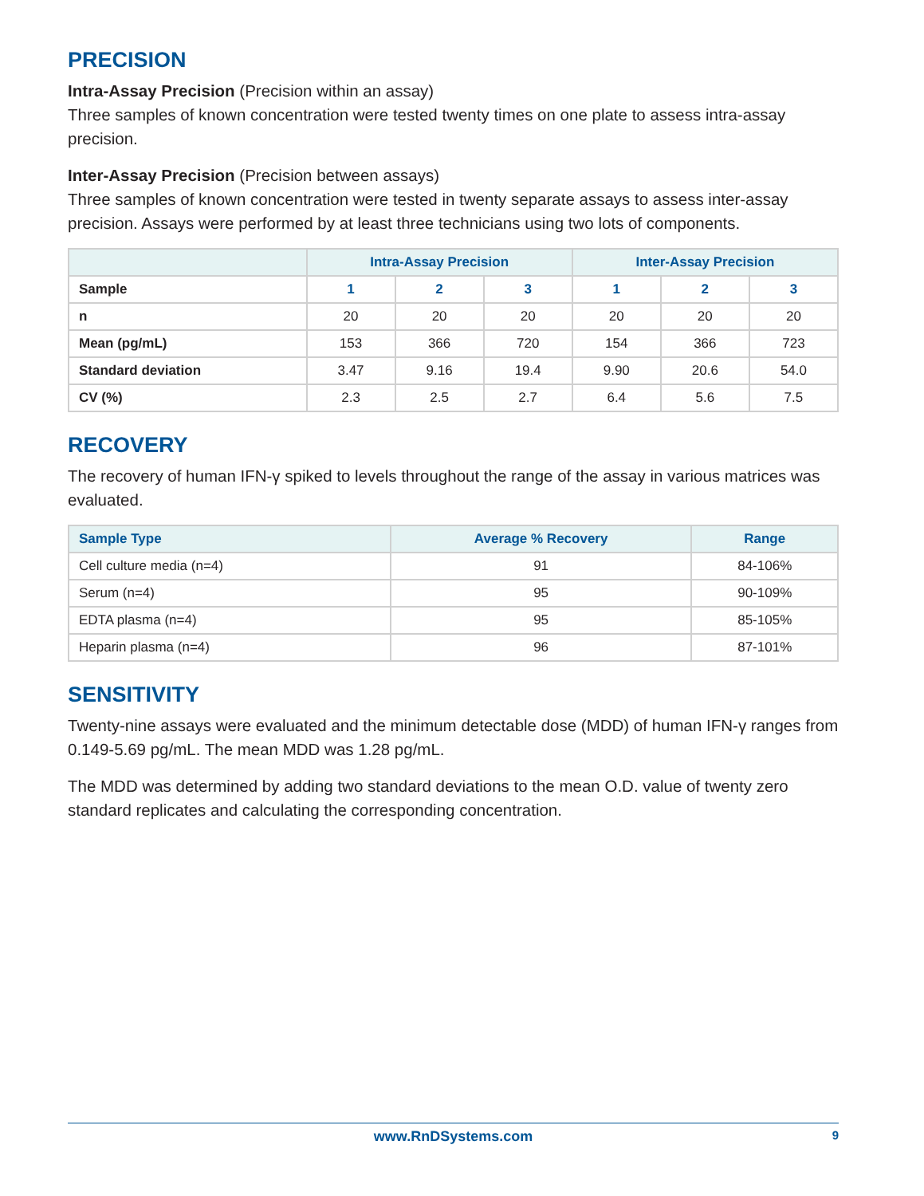PRECISION
Intra-Assay Precision (Precision within an assay)
Three samples of known concentration were tested twenty times on one plate to assess intra-assay precision.
Inter-Assay Precision (Precision between assays)
Three samples of known concentration were tested in twenty separate assays to assess inter-assay precision. Assays were performed by at least three technicians using two lots of components.
| | Intra-Assay Precision | | | Inter-Assay Precision | | |
| --- | --- | --- | --- | --- | --- | --- |
| Sample | 1 | 2 | 3 | 1 | 2 | 3 |
| n | 20 | 20 | 20 | 20 | 20 | 20 |
| Mean (pg/mL) | 153 | 366 | 720 | 154 | 366 | 723 |
| Standard deviation | 3.47 | 9.16 | 19.4 | 9.90 | 20.6 | 54.0 |
| CV (%) | 2.3 | 2.5 | 2.7 | 6.4 | 5.6 | 7.5 |
RECOVERY
The recovery of human IFN-γ spiked to levels throughout the range of the assay in various matrices was evaluated.
| Sample Type | Average % Recovery | Range |
| --- | --- | --- |
| Cell culture media (n=4) | 91 | 84-106% |
| Serum (n=4) | 95 | 90-109% |
| EDTA plasma (n=4) | 95 | 85-105% |
| Heparin plasma (n=4) | 96 | 87-101% |
SENSITIVITY
Twenty-nine assays were evaluated and the minimum detectable dose (MDD) of human IFN-γ ranges from 0.149-5.69 pg/mL. The mean MDD was 1.28 pg/mL.
The MDD was determined by adding two standard deviations to the mean O.D. value of twenty zero standard replicates and calculating the corresponding concentration.
www.RnDSystems.com 9